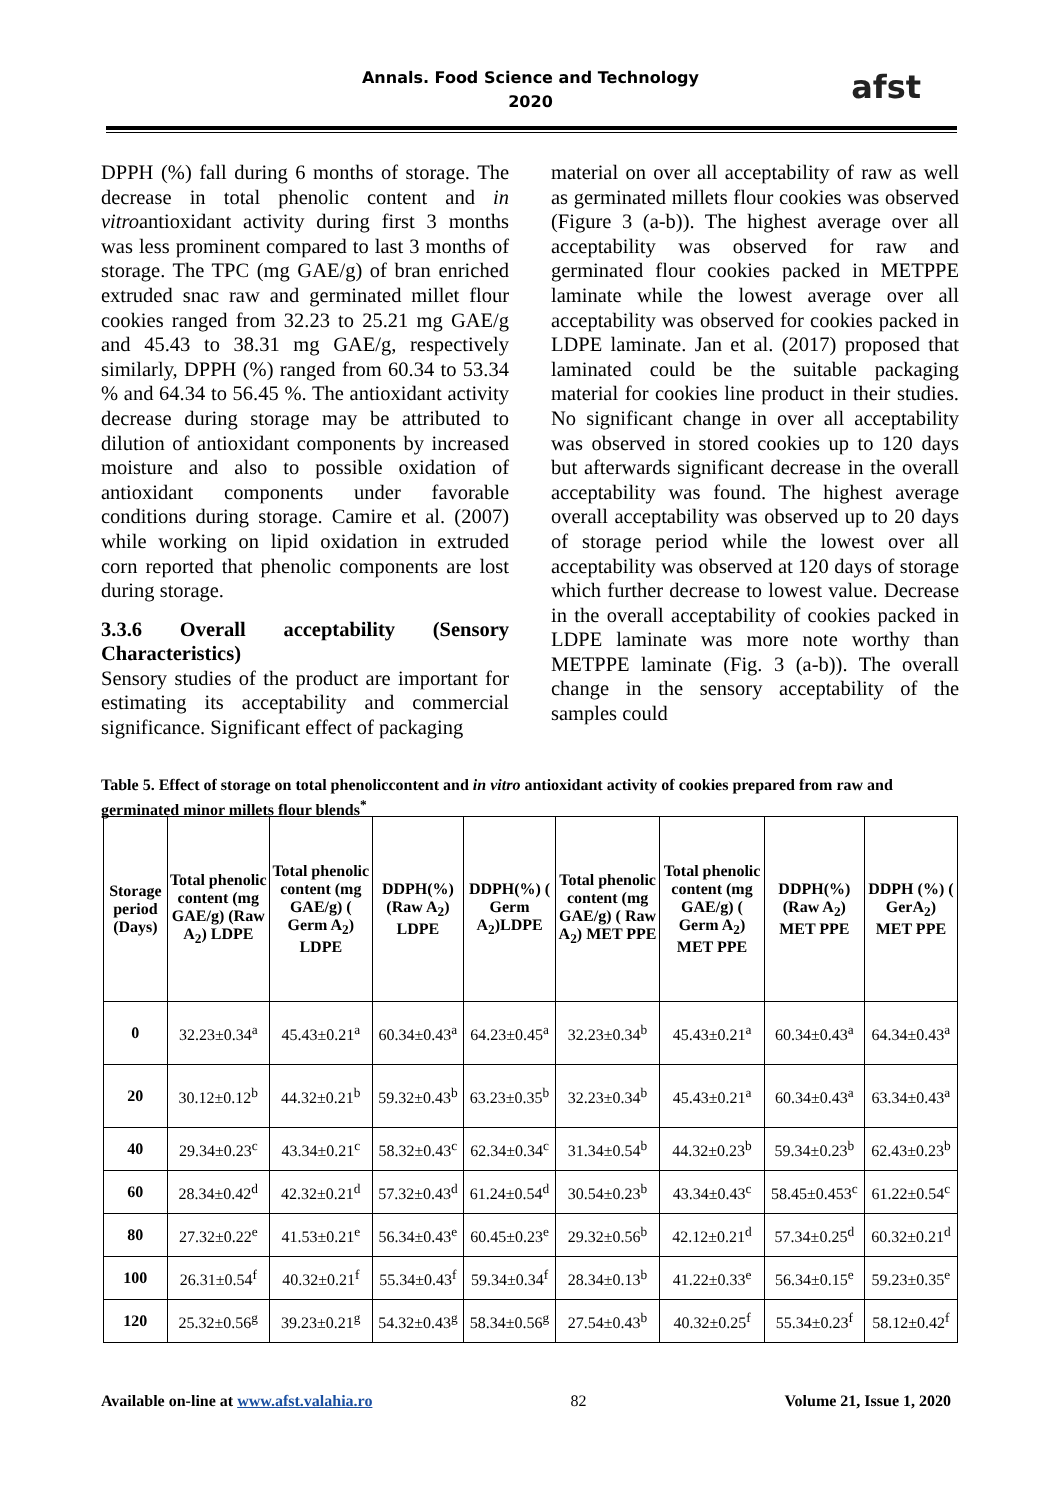Annals. Food Science and Technology
2020
afst
DPPH (%) fall during 6 months of storage. The decrease in total phenolic content and in vitroantioxidant activity during first 3 months was less prominent compared to last 3 months of storage. The TPC (mg GAE/g) of bran enriched extruded snac raw and germinated millet flour cookies ranged from 32.23 to 25.21 mg GAE/g and 45.43 to 38.31 mg GAE/g, respectively similarly, DPPH (%) ranged from 60.34 to 53.34 % and 64.34 to 56.45 %. The antioxidant activity decrease during storage may be attributed to dilution of antioxidant components by increased moisture and also to possible oxidation of antioxidant components under favorable conditions during storage. Camire et al. (2007) while working on lipid oxidation in extruded corn reported that phenolic components are lost during storage.
3.3.6 Overall acceptability (Sensory Characteristics)
Sensory studies of the product are important for estimating its acceptability and commercial significance. Significant effect of packaging
material on over all acceptability of raw as well as germinated millets flour cookies was observed (Figure 3 (a-b)). The highest average over all acceptability was observed for raw and germinated flour cookies packed in METPPE laminate while the lowest average over all acceptability was observed for cookies packed in LDPE laminate. Jan et al. (2017) proposed that laminated could be the suitable packaging material for cookies line product in their studies. No significant change in over all acceptability was observed in stored cookies up to 120 days but afterwards significant decrease in the overall acceptability was found. The highest average overall acceptability was observed up to 20 days of storage period while the lowest over all acceptability was observed at 120 days of storage which further decrease to lowest value. Decrease in the overall acceptability of cookies packed in LDPE laminate was more note worthy than METPPE laminate (Fig. 3 (a-b)). The overall change in the sensory acceptability of the samples could
Table 5. Effect of storage on total phenoliccontent and in vitro antioxidant activity of cookies prepared from raw and germinated minor millets flour blends<sup>*</sup>
| Storage period (Days) | Total phenolic content (mg GAE/g) (Raw A<sub>2</sub>) LDPE | Total phenolic content (mg GAE/g) ( Germ A<sub>2</sub>) LDPE | DDPH(%) (Raw A<sub>2</sub>) LDPE | DDPH(%) ( Germ A<sub>2</sub>)LDPE | Total phenolic content (mg GAE/g) ( Raw A<sub>2</sub>) MET PPE | Total phenolic content (mg GAE/g) ( Germ A<sub>2</sub>) MET PPE | DDPH(%) (Raw A<sub>2</sub>) MET PPE | DDPH (%) ( GerA<sub>2</sub>) MET PPE |
| --- | --- | --- | --- | --- | --- | --- | --- | --- |
| 0 | 32.23±0.34<sup>a</sup> | 45.43±0.21<sup>a</sup> | 60.34±0.43<sup>a</sup> | 64.23±0.45<sup>a</sup> | 32.23±0.34<sup>b</sup> | 45.43±0.21<sup>a</sup> | 60.34±0.43<sup>a</sup> | 64.34±0.43<sup>a</sup> |
| 20 | 30.12±0.12<sup>b</sup> | 44.32±0.21<sup>b</sup> | 59.32±0.43<sup>b</sup> | 63.23±0.35<sup>b</sup> | 32.23±0.34<sup>b</sup> | 45.43±0.21<sup>a</sup> | 60.34±0.43<sup>a</sup> | 63.34±0.43<sup>a</sup> |
| 40 | 29.34±0.23<sup>c</sup> | 43.34±0.21<sup>c</sup> | 58.32±0.43<sup>c</sup> | 62.34±0.34<sup>c</sup> | 31.34±0.54<sup>b</sup> | 44.32±0.23<sup>b</sup> | 59.34±0.23<sup>b</sup> | 62.43±0.23<sup>b</sup> |
| 60 | 28.34±0.42<sup>d</sup> | 42.32±0.21<sup>d</sup> | 57.32±0.43<sup>d</sup> | 61.24±0.54<sup>d</sup> | 30.54±0.23<sup>b</sup> | 43.34±0.43<sup>c</sup> | 58.45±0.453<sup>c</sup> | 61.22±0.54<sup>c</sup> |
| 80 | 27.32±0.22<sup>e</sup> | 41.53±0.21<sup>e</sup> | 56.34±0.43<sup>e</sup> | 60.45±0.23<sup>e</sup> | 29.32±0.56<sup>b</sup> | 42.12±0.21<sup>d</sup> | 57.34±0.25<sup>d</sup> | 60.32±0.21<sup>d</sup> |
| 100 | 26.31±0.54<sup>f</sup> | 40.32±0.21<sup>f</sup> | 55.34±0.43<sup>f</sup> | 59.34±0.34<sup>f</sup> | 28.34±0.13<sup>b</sup> | 41.22±0.33<sup>e</sup> | 56.34±0.15<sup>e</sup> | 59.23±0.35<sup>e</sup> |
| 120 | 25.32±0.56<sup>g</sup> | 39.23±0.21<sup>g</sup> | 54.32±0.43<sup>g</sup> | 58.34±0.56<sup>g</sup> | 27.54±0.43<sup>b</sup> | 40.32±0.25<sup>f</sup> | 55.34±0.23<sup>f</sup> | 58.12±0.42<sup>f</sup> |
Available on-line at www.afst.valahia.ro 82 Volume 21, Issue 1, 2020